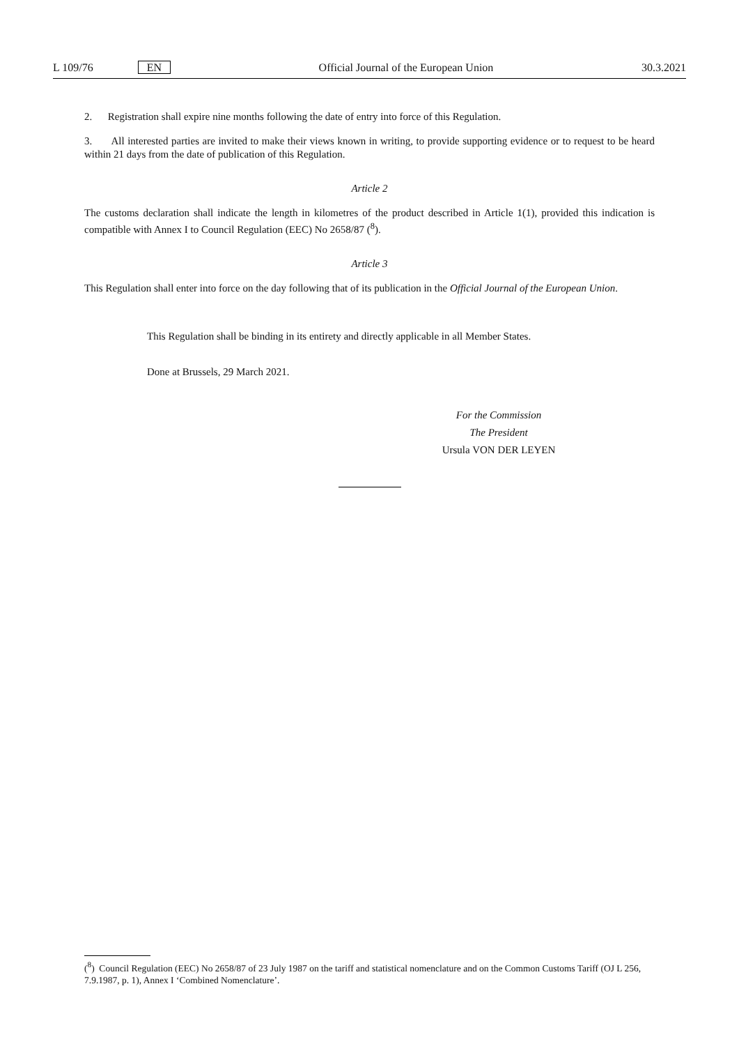L 109/76 EN Official Journal of the European Union 30.3.2021
2. Registration shall expire nine months following the date of entry into force of this Regulation.
3. All interested parties are invited to make their views known in writing, to provide supporting evidence or to request to be heard within 21 days from the date of publication of this Regulation.
Article 2
The customs declaration shall indicate the length in kilometres of the product described in Article 1(1), provided this indication is compatible with Annex I to Council Regulation (EEC) No 2658/87 (<sup>8</sup>).
Article 3
This Regulation shall enter into force on the day following that of its publication in the Official Journal of the European Union.
This Regulation shall be binding in its entirety and directly applicable in all Member States.
Done at Brussels, 29 March 2021.
For the Commission
The President
Ursula VON DER LEYEN
(<sup>8</sup>) Council Regulation (EEC) No 2658/87 of 23 July 1987 on the tariff and statistical nomenclature and on the Common Customs Tariff (OJ L 256, 7.9.1987, p. 1), Annex I ‘Combined Nomenclature’.